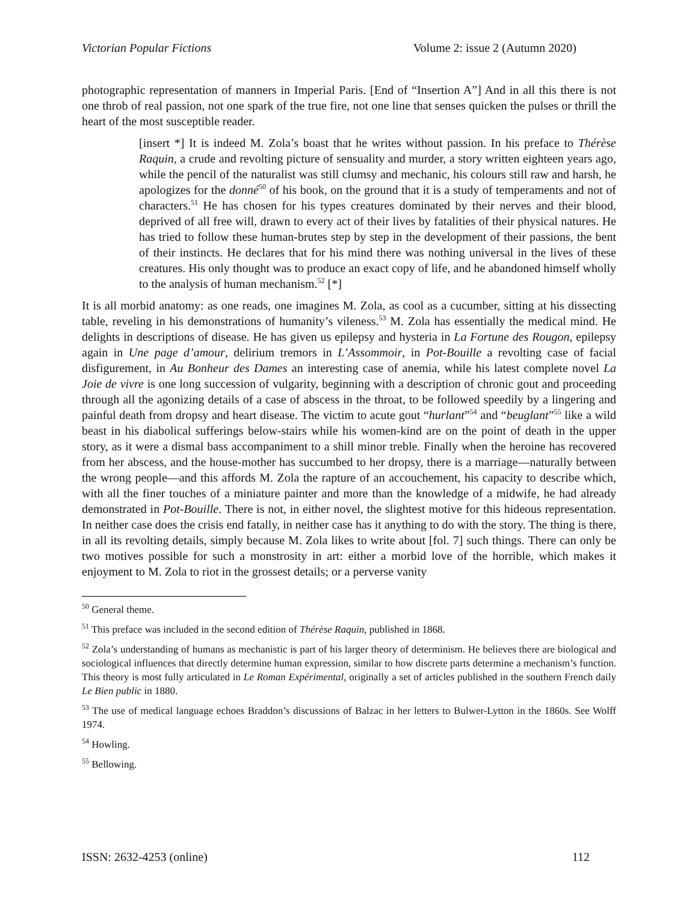Victorian Popular Fictions Volume 2: issue 2 (Autumn 2020)
photographic representation of manners in Imperial Paris. [End of “Insertion A”] And in all this there is not one throb of real passion, not one spark of the true fire, not one line that senses quicken the pulses or thrill the heart of the most susceptible reader.
[insert *] It is indeed M. Zola’s boast that he writes without passion. In his preface to Thérèse Raquin, a crude and revolting picture of sensuality and murder, a story written eighteen years ago, while the pencil of the naturalist was still clumsy and mechanic, his colours still raw and harsh, he apologizes for the donné<sup>50</sup> of his book, on the ground that it is a study of temperaments and not of characters.<sup>51</sup> He has chosen for his types creatures dominated by their nerves and their blood, deprived of all free will, drawn to every act of their lives by fatalities of their physical natures. He has tried to follow these human-brutes step by step in the development of their passions, the bent of their instincts. He declares that for his mind there was nothing universal in the lives of these creatures. His only thought was to produce an exact copy of life, and he abandoned himself wholly to the analysis of human mechanism.<sup>52</sup> [*]
It is all morbid anatomy: as one reads, one imagines M. Zola, as cool as a cucumber, sitting at his dissecting table, reveling in his demonstrations of humanity’s vileness.<sup>53</sup> M. Zola has essentially the medical mind. He delights in descriptions of disease. He has given us epilepsy and hysteria in La Fortune des Rougon, epilepsy again in Une page d’amour, delirium tremors in L’Assommoir, in Pot-Bouille a revolting case of facial disfigurement, in Au Bonheur des Dames an interesting case of anemia, while his latest complete novel La Joie de vivre is one long succession of vulgarity, beginning with a description of chronic gout and proceeding through all the agonizing details of a case of abscess in the throat, to be followed speedily by a lingering and painful death from dropsy and heart disease. The victim to acute gout “hurlant”<sup>54</sup> and “beuglant”<sup>55</sup> like a wild beast in his diabolical sufferings below-stairs while his women-kind are on the point of death in the upper story, as it were a dismal bass accompaniment to a shill minor treble. Finally when the heroine has recovered from her abscess, and the house-mother has succumbed to her dropsy, there is a marriage—naturally between the wrong people—and this affords M. Zola the rapture of an accouchement, his capacity to describe which, with all the finer touches of a miniature painter and more than the knowledge of a midwife, he had already demonstrated in Pot-Bouille. There is not, in either novel, the slightest motive for this hideous representation. In neither case does the crisis end fatally, in neither case has it anything to do with the story. The thing is there, in all its revolting details, simply because M. Zola likes to write about [fol. 7] such things. There can only be two motives possible for such a monstrosity in art: either a morbid love of the horrible, which makes it enjoyment to M. Zola to riot in the grossest details; or a perverse vanity
<sup>50</sup> General theme.
<sup>51</sup> This preface was included in the second edition of Thérèse Raquin, published in 1868.
<sup>52</sup> Zola’s understanding of humans as mechanistic is part of his larger theory of determinism. He believes there are biological and sociological influences that directly determine human expression, similar to how discrete parts determine a mechanism’s function. This theory is most fully articulated in Le Roman Expérimental, originally a set of articles published in the southern French daily Le Bien public in 1880.
<sup>53</sup> The use of medical language echoes Braddon’s discussions of Balzac in her letters to Bulwer-Lytton in the 1860s. See Wolff 1974.
<sup>54</sup> Howling.
<sup>55</sup> Bellowing.
ISSN: 2632-4253 (online) 112